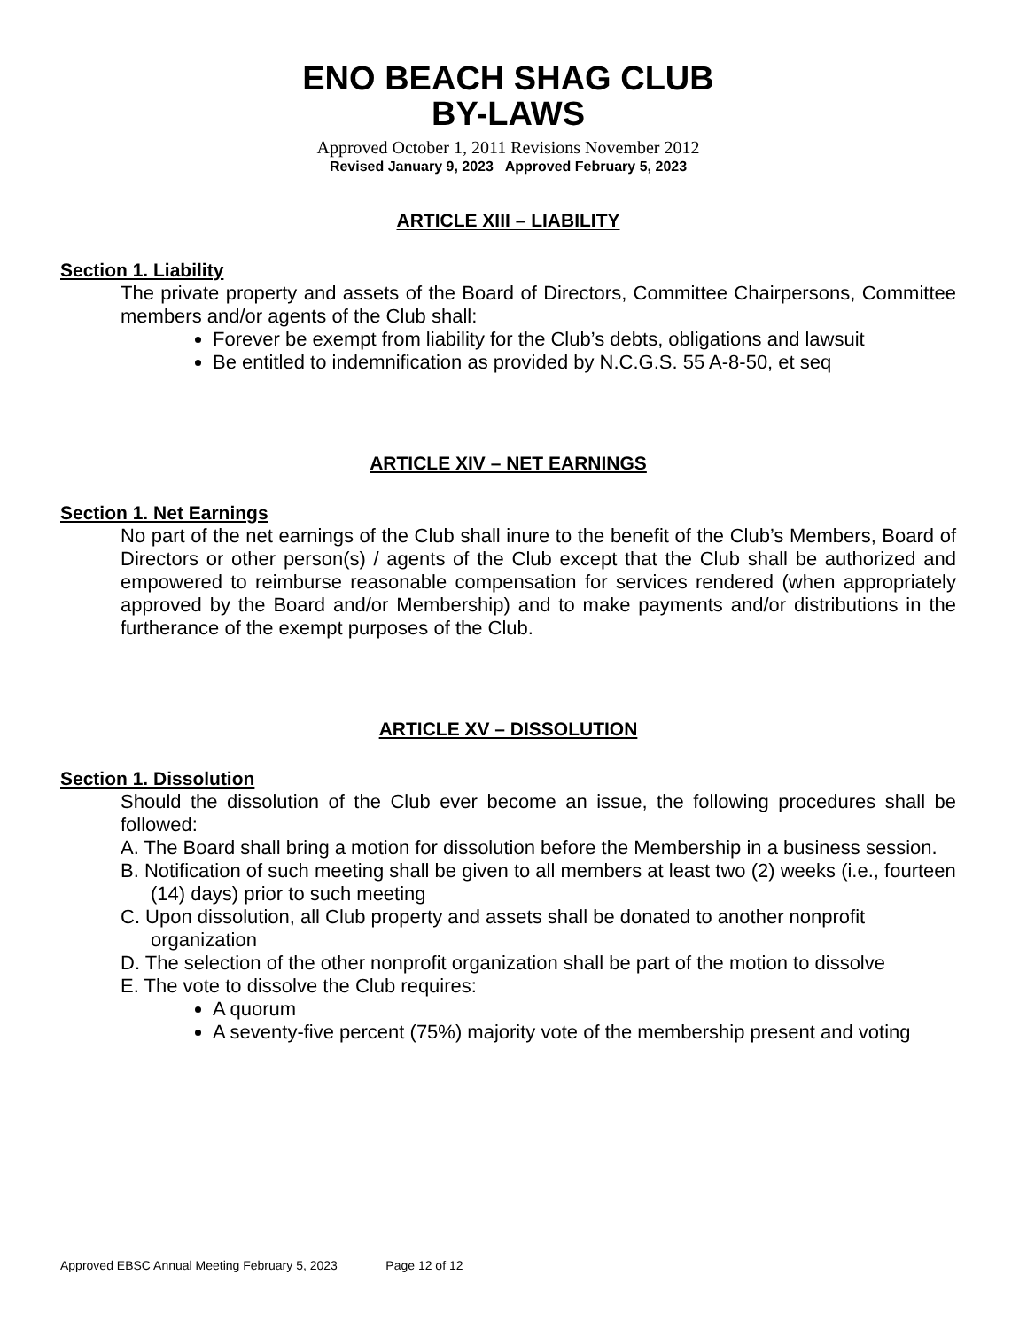ENO BEACH SHAG CLUB
BY-LAWS
Approved October 1, 2011 Revisions November 2012
Revised January 9, 2023 Approved February 5, 2023
ARTICLE XIII – LIABILITY
Section 1. Liability
The private property and assets of the Board of Directors, Committee Chairpersons, Committee members and/or agents of the Club shall:
Forever be exempt from liability for the Club’s debts, obligations and lawsuit
Be entitled to indemnification as provided by N.C.G.S. 55 A-8-50, et seq
ARTICLE XIV – NET EARNINGS
Section 1. Net Earnings
No part of the net earnings of the Club shall inure to the benefit of the Club’s Members, Board of Directors or other person(s) / agents of the Club except that the Club shall be authorized and empowered to reimburse reasonable compensation for services rendered (when appropriately approved by the Board and/or Membership) and to make payments and/or distributions in the furtherance of the exempt purposes of the Club.
ARTICLE XV – DISSOLUTION
Section 1. Dissolution
Should the dissolution of the Club ever become an issue, the following procedures shall be followed:
A. The Board shall bring a motion for dissolution before the Membership in a business session.
B. Notification of such meeting shall be given to all members at least two (2) weeks (i.e., fourteen (14) days) prior to such meeting
C. Upon dissolution, all Club property and assets shall be donated to another nonprofit organization
D. The selection of the other nonprofit organization shall be part of the motion to dissolve
E. The vote to dissolve the Club requires:
A quorum
A seventy-five percent (75%) majority vote of the membership present and voting
Approved EBSC Annual Meeting February 5, 2023 Page 12 of 12